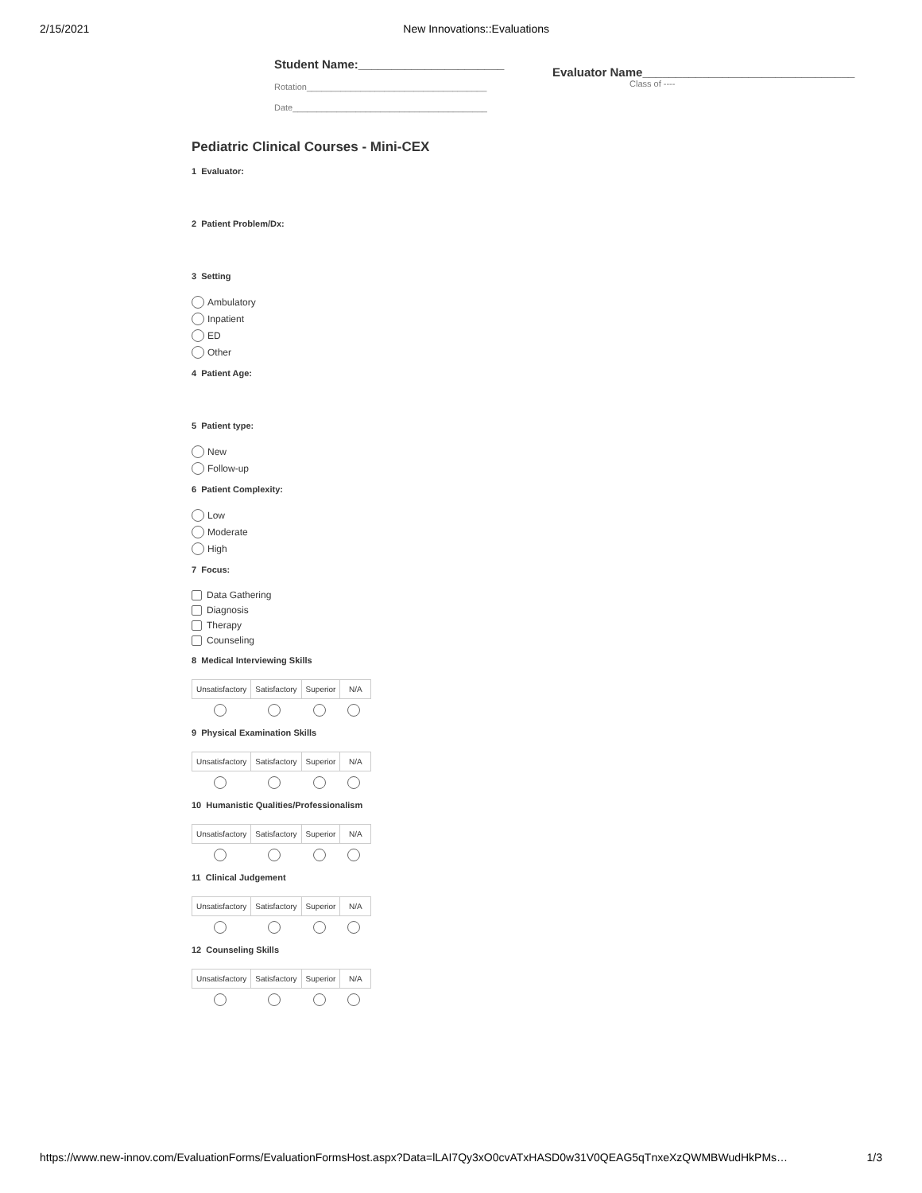2/15/2021 New Innovations::Evaluations
Student Name:______________________
Rotation_____________________________________
Date________________________________________
Evaluator Name________________________________
Class of ----
Pediatric Clinical Courses - Mini-CEX
1 Evaluator:
2 Patient Problem/Dx:
3 Setting
Ambulatory
Inpatient
ED
Other
4 Patient Age:
5 Patient type:
New
Follow-up
6 Patient Complexity:
Low
Moderate
High
7 Focus:
Data Gathering
Diagnosis
Therapy
Counseling
8 Medical Interviewing Skills
| Unsatisfactory | Satisfactory | Superior | N/A |
| --- | --- | --- | --- |
9 Physical Examination Skills
| Unsatisfactory | Satisfactory | Superior | N/A |
| --- | --- | --- | --- |
10 Humanistic Qualities/Professionalism
| Unsatisfactory | Satisfactory | Superior | N/A |
| --- | --- | --- | --- |
11 Clinical Judgement
| Unsatisfactory | Satisfactory | Superior | N/A |
| --- | --- | --- | --- |
12 Counseling Skills
| Unsatisfactory | Satisfactory | Superior | N/A |
| --- | --- | --- | --- |
https://www.new-innov.com/EvaluationForms/EvaluationFormsHost.aspx?Data=lLAI7Qy3xO0cvATxHASD0w31V0QEAG5qTnxeXzQWMBWudHkPMs… 1/3